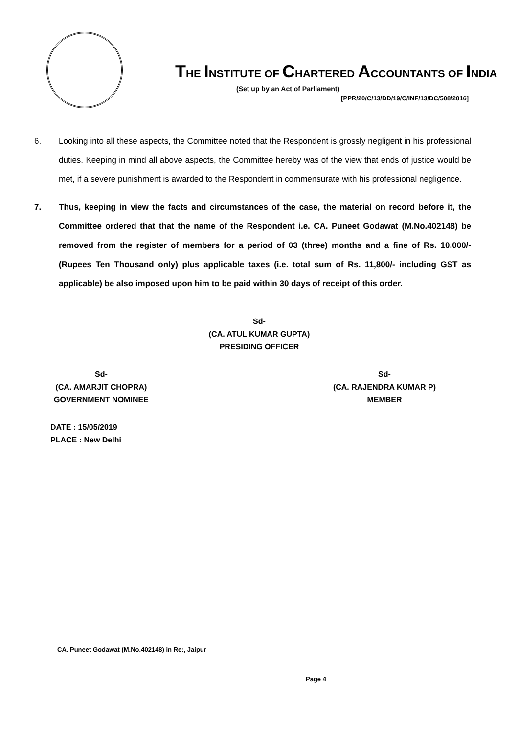THE INSTITUTE OF CHARTERED ACCOUNTANTS OF INDIA
(Set up by an Act of Parliament)
[PPR/20/C/13/DD/19/C/INF/13/DC/508/2016]
6. Looking into all these aspects, the Committee noted that the Respondent is grossly negligent in his professional duties. Keeping in mind all above aspects, the Committee hereby was of the view that ends of justice would be met, if a severe punishment is awarded to the Respondent in commensurate with his professional negligence.
7. Thus, keeping in view the facts and circumstances of the case, the material on record before it, the Committee ordered that that the name of the Respondent i.e. CA. Puneet Godawat (M.No.402148) be removed from the register of members for a period of 03 (three) months and a fine of Rs. 10,000/- (Rupees Ten Thousand only) plus applicable taxes (i.e. total sum of Rs. 11,800/- including GST as applicable) be also imposed upon him to be paid within 30 days of receipt of this order.
Sd-
(CA. ATUL KUMAR GUPTA)
PRESIDING OFFICER
Sd-
(CA. AMARJIT CHOPRA)
GOVERNMENT NOMINEE
Sd-
(CA. RAJENDRA KUMAR P)
MEMBER
DATE : 15/05/2019
PLACE : New Delhi
CA. Puneet Godawat (M.No.402148) in Re:, Jaipur
Page 4